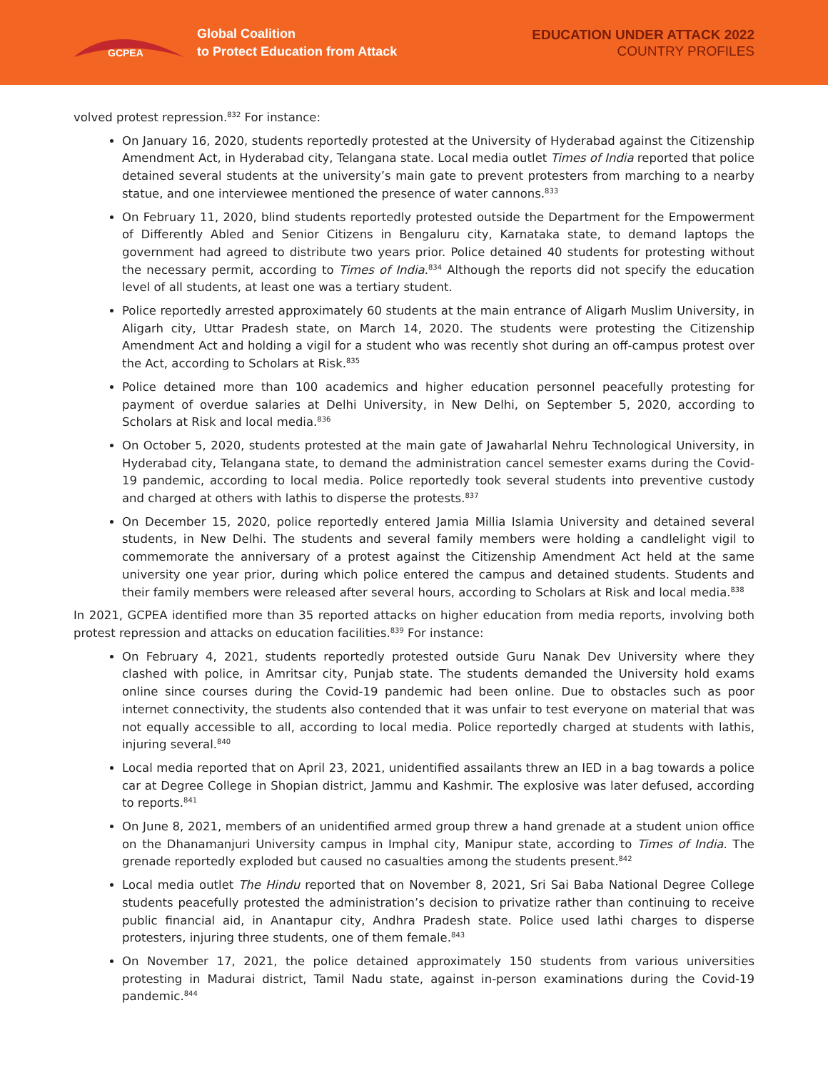GCPEA
Global Coalition
to Protect Education from Attack
EDUCATION UNDER ATTACK 2022
COUNTRY PROFILES
volved protest repression.<sup>832</sup> For instance:
On January 16, 2020, students reportedly protested at the University of Hyderabad against the Citizenship Amendment Act, in Hyderabad city, Telangana state. Local media outlet Times of India reported that police detained several students at the university’s main gate to prevent protesters from marching to a nearby statue, and one interviewee mentioned the presence of water cannons.<sup>833</sup>
On February 11, 2020, blind students reportedly protested outside the Department for the Empowerment of Differently Abled and Senior Citizens in Bengaluru city, Karnataka state, to demand laptops the government had agreed to distribute two years prior. Police detained 40 students for protesting without the necessary permit, according to Times of India.<sup>834</sup> Although the reports did not specify the education level of all students, at least one was a tertiary student.
Police reportedly arrested approximately 60 students at the main entrance of Aligarh Muslim University, in Aligarh city, Uttar Pradesh state, on March 14, 2020. The students were protesting the Citizenship Amendment Act and holding a vigil for a student who was recently shot during an off-campus protest over the Act, according to Scholars at Risk.<sup>835</sup>
Police detained more than 100 academics and higher education personnel peacefully protesting for payment of overdue salaries at Delhi University, in New Delhi, on September 5, 2020, according to Scholars at Risk and local media.<sup>836</sup>
On October 5, 2020, students protested at the main gate of Jawaharlal Nehru Technological University, in Hyderabad city, Telangana state, to demand the administration cancel semester exams during the Covid-19 pandemic, according to local media. Police reportedly took several students into preventive custody and charged at others with lathis to disperse the protests.<sup>837</sup>
On December 15, 2020, police reportedly entered Jamia Millia Islamia University and detained several students, in New Delhi. The students and several family members were holding a candlelight vigil to commemorate the anniversary of a protest against the Citizenship Amendment Act held at the same university one year prior, during which police entered the campus and detained students. Students and their family members were released after several hours, according to Scholars at Risk and local media.<sup>838</sup>
In 2021, GCPEA identified more than 35 reported attacks on higher education from media reports, involving both protest repression and attacks on education facilities.<sup>839</sup> For instance:
On February 4, 2021, students reportedly protested outside Guru Nanak Dev University where they clashed with police, in Amritsar city, Punjab state. The students demanded the University hold exams online since courses during the Covid-19 pandemic had been online. Due to obstacles such as poor internet connectivity, the students also contended that it was unfair to test everyone on material that was not equally accessible to all, according to local media. Police reportedly charged at students with lathis, injuring several.<sup>840</sup>
Local media reported that on April 23, 2021, unidentified assailants threw an IED in a bag towards a police car at Degree College in Shopian district, Jammu and Kashmir. The explosive was later defused, according to reports.<sup>841</sup>
On June 8, 2021, members of an unidentified armed group threw a hand grenade at a student union office on the Dhanamanjuri University campus in Imphal city, Manipur state, according to Times of India. The grenade reportedly exploded but caused no casualties among the students present.<sup>842</sup>
Local media outlet The Hindu reported that on November 8, 2021, Sri Sai Baba National Degree College students peacefully protested the administration’s decision to privatize rather than continuing to receive public financial aid, in Anantapur city, Andhra Pradesh state. Police used lathi charges to disperse protesters, injuring three students, one of them female.<sup>843</sup>
On November 17, 2021, the police detained approximately 150 students from various universities protesting in Madurai district, Tamil Nadu state, against in-person examinations during the Covid-19 pandemic.<sup>844</sup>